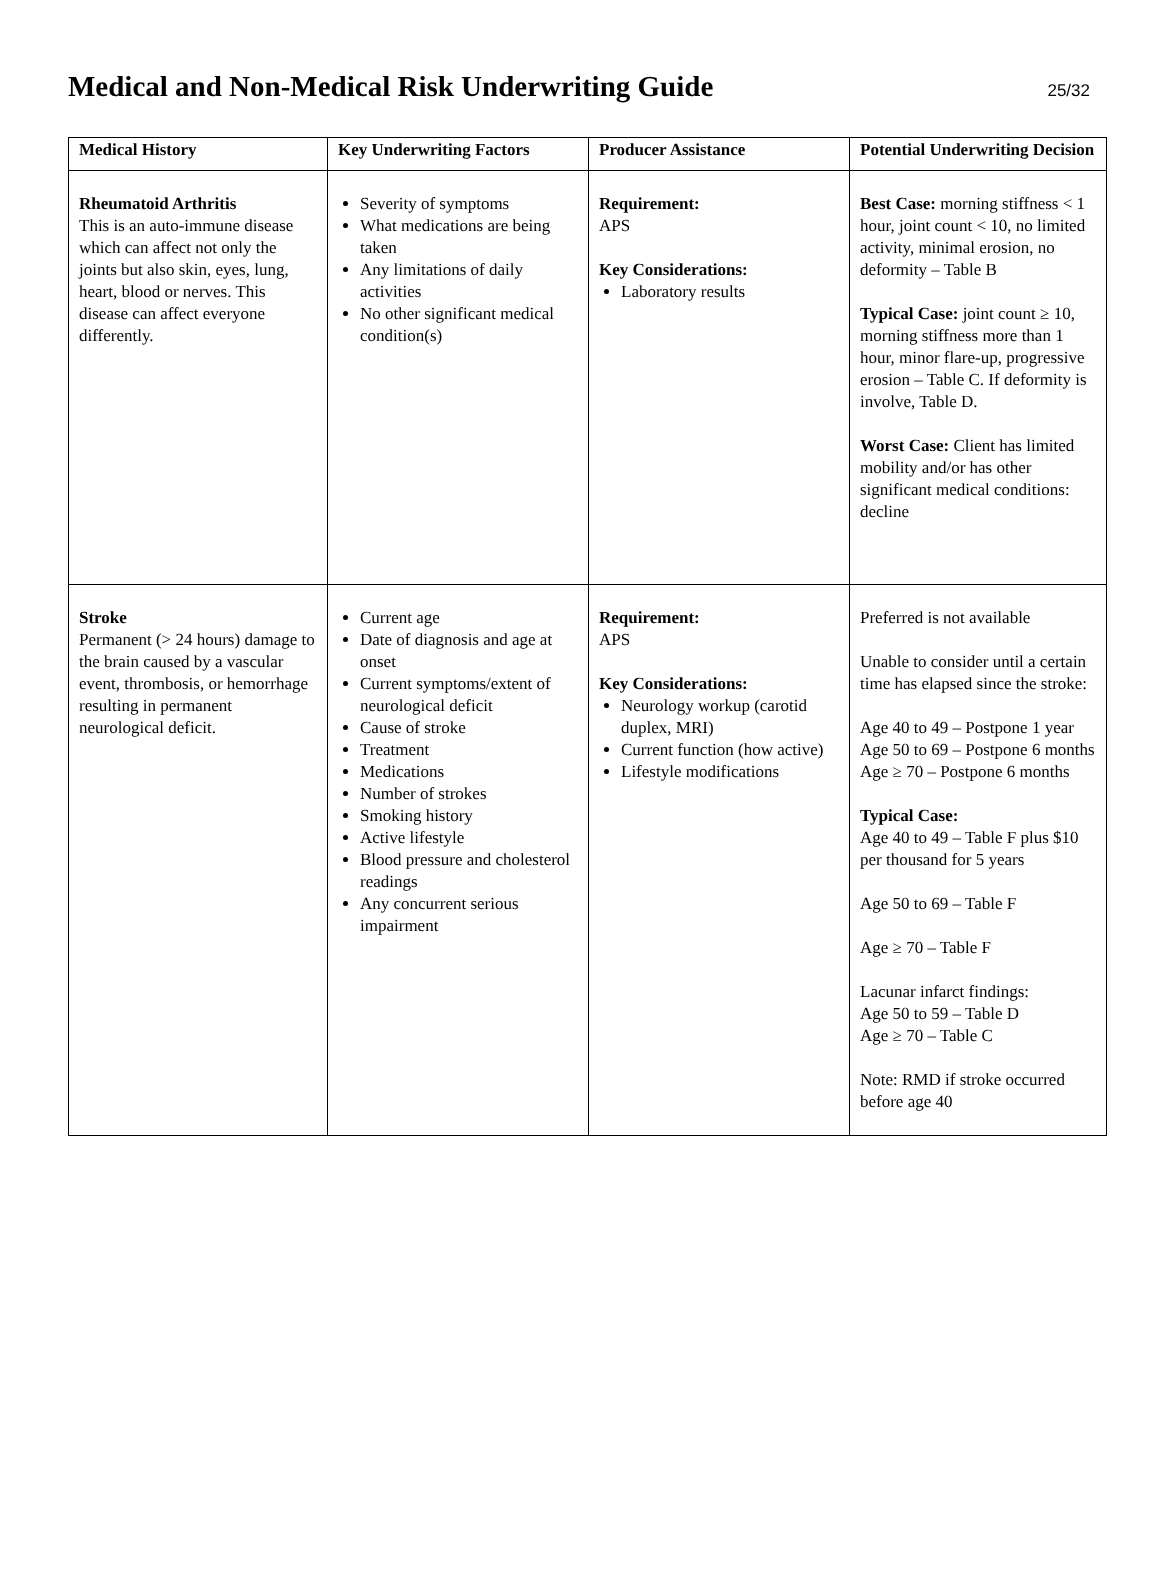Medical and Non-Medical Risk Underwriting Guide
25/32
| Medical History | Key Underwriting Factors | Producer Assistance | Potential Underwriting Decision |
| --- | --- | --- | --- |
| Rheumatoid Arthritis This is an auto-immune disease which can affect not only the joints but also skin, eyes, lung, heart, blood or nerves. This disease can affect everyone differently. | Severity of symptoms What medications are being taken Any limitations of daily activities No other significant medical condition(s) | Requirement: APS Key Considerations: Laboratory results | Best Case: morning stiffness < 1 hour, joint count < 10, no limited activity, minimal erosion, no deformity – Table B Typical Case: joint count ≥ 10, morning stiffness more than 1 hour, minor flare-up, progressive erosion – Table C. If deformity is involve, Table D. Worst Case: Client has limited mobility and/or has other significant medical conditions: decline |
| Stroke Permanent (> 24 hours) damage to the brain caused by a vascular event, thrombosis, or hemorrhage resulting in permanent neurological deficit. | Current age Date of diagnosis and age at onset Current symptoms/extent of neurological deficit Cause of stroke Treatment Medications Number of strokes Smoking history Active lifestyle Blood pressure and cholesterol readings Any concurrent serious impairment | Requirement: APS Key Considerations: Neurology workup (carotid duplex, MRI) Current function (how active) Lifestyle modifications | Preferred is not available Unable to consider until a certain time has elapsed since the stroke: Age 40 to 49 – Postpone 1 year Age 50 to 69 – Postpone 6 months Age ≥ 70 – Postpone 6 months Typical Case: Age 40 to 49 – Table F plus $10 per thousand for 5 years Age 50 to 69 – Table F Age ≥ 70 – Table F Lacunar infarct findings: Age 50 to 59 – Table D Age ≥ 70 – Table C Note: RMD if stroke occurred before age 40 |